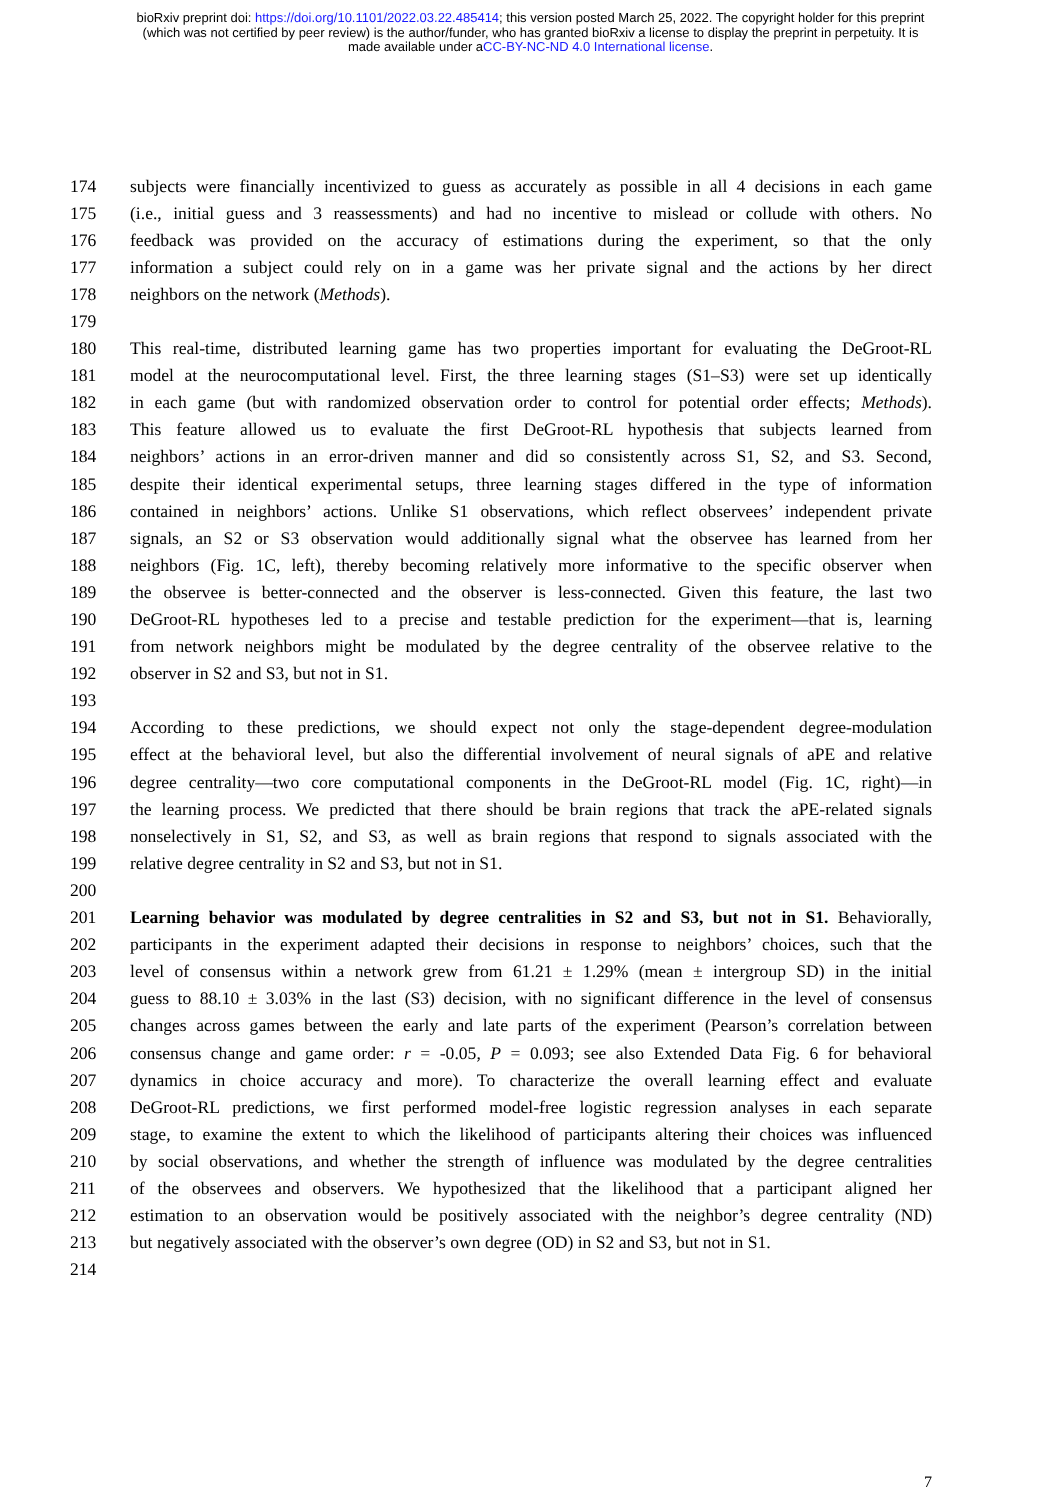bioRxiv preprint doi: https://doi.org/10.1101/2022.03.22.485414; this version posted March 25, 2022. The copyright holder for this preprint
(which was not certified by peer review) is the author/funder, who has granted bioRxiv a license to display the preprint in perpetuity. It is
made available under aCC-BY-NC-ND 4.0 International license.
174 subjects were financially incentivized to guess as accurately as possible in all 4 decisions in each game
175 (i.e., initial guess and 3 reassessments) and had no incentive to mislead or collude with others. No
176 feedback was provided on the accuracy of estimations during the experiment, so that the only
177 information a subject could rely on in a game was her private signal and the actions by her direct
178 neighbors on the network (Methods).
179
180 This real-time, distributed learning game has two properties important for evaluating the DeGroot-RL
181 model at the neurocomputational level. First, the three learning stages (S1–S3) were set up identically
182 in each game (but with randomized observation order to control for potential order effects; Methods).
183 This feature allowed us to evaluate the first DeGroot-RL hypothesis that subjects learned from
184 neighbors’ actions in an error-driven manner and did so consistently across S1, S2, and S3. Second,
185 despite their identical experimental setups, three learning stages differed in the type of information
186 contained in neighbors’ actions. Unlike S1 observations, which reflect observees’ independent private
187 signals, an S2 or S3 observation would additionally signal what the observee has learned from her
188 neighbors (Fig. 1C, left), thereby becoming relatively more informative to the specific observer when
189 the observee is better-connected and the observer is less-connected. Given this feature, the last two
190 DeGroot-RL hypotheses led to a precise and testable prediction for the experiment—that is, learning
191 from network neighbors might be modulated by the degree centrality of the observee relative to the
192 observer in S2 and S3, but not in S1.
193
194 According to these predictions, we should expect not only the stage-dependent degree-modulation
195 effect at the behavioral level, but also the differential involvement of neural signals of aPE and relative
196 degree centrality—two core computational components in the DeGroot-RL model (Fig. 1C, right)—in
197 the learning process. We predicted that there should be brain regions that track the aPE-related signals
198 nonselectively in S1, S2, and S3, as well as brain regions that respond to signals associated with the
199 relative degree centrality in S2 and S3, but not in S1.
200
201 Learning behavior was modulated by degree centralities in S2 and S3, but not in S1. Behaviorally,
202 participants in the experiment adapted their decisions in response to neighbors’ choices, such that the
203 level of consensus within a network grew from 61.21 ± 1.29% (mean ± intergroup SD) in the initial
204 guess to 88.10 ± 3.03% in the last (S3) decision, with no significant difference in the level of consensus
205 changes across games between the early and late parts of the experiment (Pearson’s correlation between
206 consensus change and game order: r = -0.05, P = 0.093; see also Extended Data Fig. 6 for behavioral
207 dynamics in choice accuracy and more). To characterize the overall learning effect and evaluate
208 DeGroot-RL predictions, we first performed model-free logistic regression analyses in each separate
209 stage, to examine the extent to which the likelihood of participants altering their choices was influenced
210 by social observations, and whether the strength of influence was modulated by the degree centralities
211 of the observees and observers. We hypothesized that the likelihood that a participant aligned her
212 estimation to an observation would be positively associated with the neighbor’s degree centrality (ND)
213 but negatively associated with the observer’s own degree (OD) in S2 and S3, but not in S1.
214
7